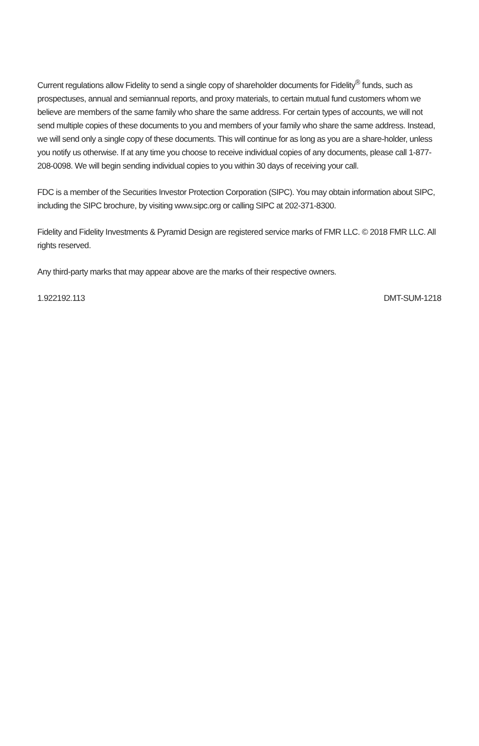Current regulations allow Fidelity to send a single copy of shareholder documents for Fidelity<sup>®</sup> funds, such as prospectuses, annual and semiannual reports, and proxy materials, to certain mutual fund customers whom we believe are members of the same family who share the same address. For certain types of accounts, we will not send multiple copies of these documents to you and members of your family who share the same address. Instead, we will send only a single copy of these documents. This will continue for as long as you are a share-holder, unless you notify us otherwise. If at any time you choose to receive individual copies of any documents, please call 1-877-208-0098. We will begin sending individual copies to you within 30 days of receiving your call.
FDC is a member of the Securities Investor Protection Corporation (SIPC). You may obtain information about SIPC, including the SIPC brochure, by visiting www.sipc.org or calling SIPC at 202-371-8300.
Fidelity and Fidelity Investments & Pyramid Design are registered service marks of FMR LLC. © 2018 FMR LLC. All rights reserved.
Any third-party marks that may appear above are the marks of their respective owners.
1.922192.113 DMT-SUM-1218